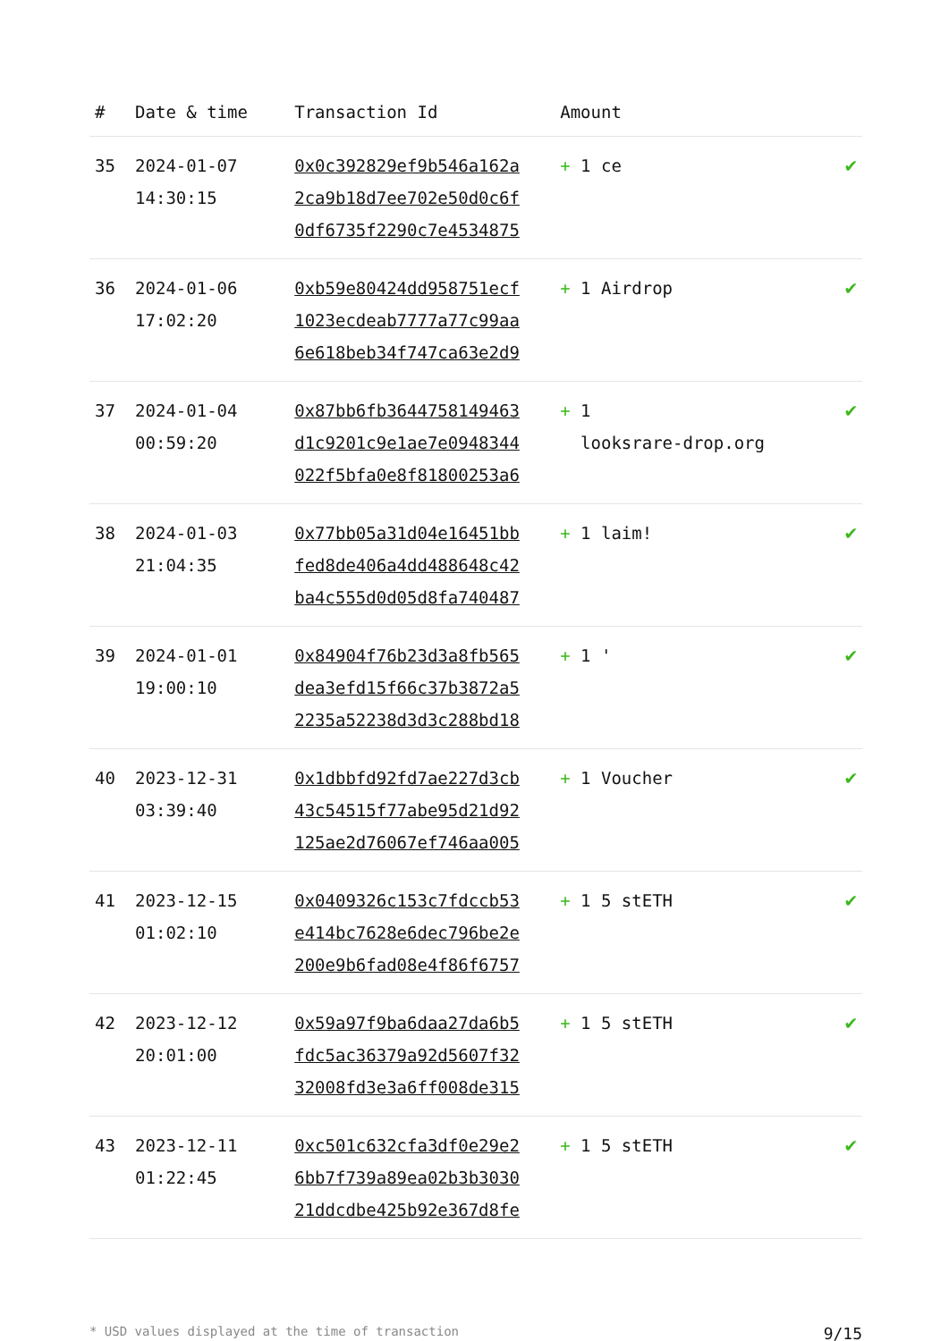| # | Date & time | Transaction Id | Amount | |
| --- | --- | --- | --- | --- |
| 35 | 2024-01-07 14:30:15 | 0x0c392829ef9b546a162a 2ca9b18d7ee702e50d0c6f 0df6735f2290c7e4534875 | + 1 ce | ✔ |
| 36 | 2024-01-06 17:02:20 | 0xb59e80424dd958751ecf 1023ecdeab7777a77c99aa 6e618beb34f747ca63e2d9 | + 1 Airdrop | ✔ |
| 37 | 2024-01-04 00:59:20 | 0x87bb6fb3644758149463 d1c9201c9e1ae7e0948344 022f5bfa0e8f81800253a6 | + 1 looksrare-drop.org | ✔ |
| 38 | 2024-01-03 21:04:35 | 0x77bb05a31d04e16451bb fed8de406a4dd488648c42 ba4c555d0d05d8fa740487 | + 1 laim! | ✔ |
| 39 | 2024-01-01 19:00:10 | 0x84904f76b23d3a8fb565 dea3efd15f66c37b3872a5 2235a52238d3d3c288bd18 | + 1 ' | ✔ |
| 40 | 2023-12-31 03:39:40 | 0x1dbbfd92fd7ae227d3cb 43c54515f77abe95d21d92 125ae2d76067ef746aa005 | + 1 Voucher | ✔ |
| 41 | 2023-12-15 01:02:10 | 0x0409326c153c7fdccb53 e414bc7628e6dec796be2e 200e9b6fad08e4f86f6757 | + 1 5 stETH | ✔ |
| 42 | 2023-12-12 20:01:00 | 0x59a97f9ba6daa27da6b5 fdc5ac36379a92d5607f32 32008fd3e3a6ff008de315 | + 1 5 stETH | ✔ |
| 43 | 2023-12-11 01:22:45 | 0xc501c632cfa3df0e29e2 6bb7f739a89ea02b3b3030 21ddcdbe425b92e367d8fe | + 1 5 stETH | ✔ |
* USD values displayed at the time of transaction 9/15